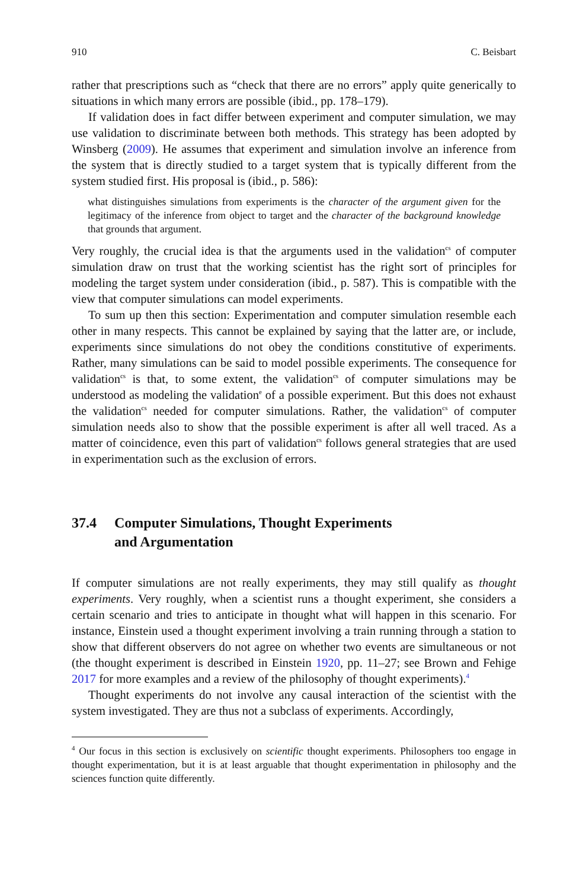910 C. Beisbart
rather that prescriptions such as “check that there are no errors” apply quite generically to situations in which many errors are possible (ibid., pp. 178–179).
If validation does in fact differ between experiment and computer simulation, we may use validation to discriminate between both methods. This strategy has been adopted by Winsberg (2009). He assumes that experiment and simulation involve an inference from the system that is directly studied to a target system that is typically different from the system studied first. His proposal is (ibid., p. 586):
what distinguishes simulations from experiments is the character of the argument given for the legitimacy of the inference from object to target and the character of the background knowledge that grounds that argument.
Very roughly, the crucial idea is that the arguments used in the validation<sup>cs</sup> of computer simulation draw on trust that the working scientist has the right sort of principles for modeling the target system under consideration (ibid., p. 587). This is compatible with the view that computer simulations can model experiments.
To sum up then this section: Experimentation and computer simulation resemble each other in many respects. This cannot be explained by saying that the latter are, or include, experiments since simulations do not obey the conditions constitutive of experiments. Rather, many simulations can be said to model possible experiments. The consequence for validation<sup>cs</sup> is that, to some extent, the validation<sup>cs</sup> of computer simulations may be understood as modeling the validation<sup>e</sup> of a possible experiment. But this does not exhaust the validation<sup>cs</sup> needed for computer simulations. Rather, the validation<sup>cs</sup> of computer simulation needs also to show that the possible experiment is after all well traced. As a matter of coincidence, even this part of validation<sup>cs</sup> follows general strategies that are used in experimentation such as the exclusion of errors.
37.4 Computer Simulations, Thought Experiments
and Argumentation
If computer simulations are not really experiments, they may still qualify as thought experiments. Very roughly, when a scientist runs a thought experiment, she considers a certain scenario and tries to anticipate in thought what will happen in this scenario. For instance, Einstein used a thought experiment involving a train running through a station to show that different observers do not agree on whether two events are simultaneous or not (the thought experiment is described in Einstein 1920, pp. 11–27; see Brown and Fehige 2017 for more examples and a review of the philosophy of thought experiments).<sup>4</sup>
Thought experiments do not involve any causal interaction of the scientist with the system investigated. They are thus not a subclass of experiments. Accordingly,
<sup>4</sup> Our focus in this section is exclusively on scientific thought experiments. Philosophers too engage in thought experimentation, but it is at least arguable that thought experimentation in philosophy and the sciences function quite differently.